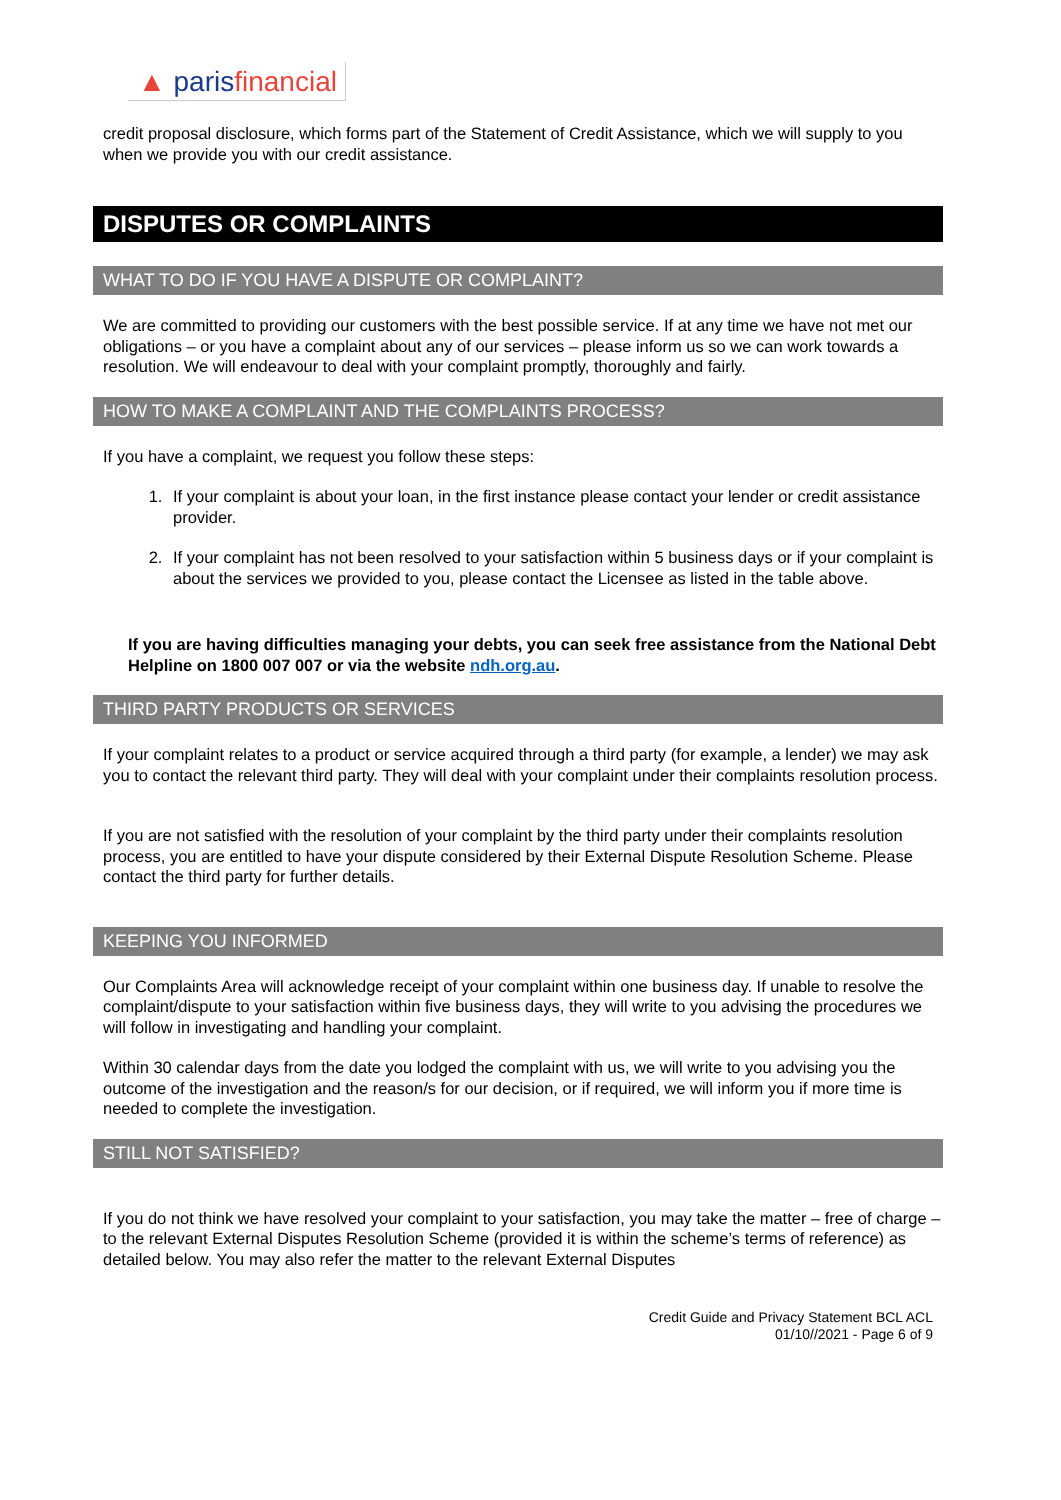▲ paris financial
credit proposal disclosure, which forms part of the Statement of Credit Assistance, which we will supply to you when we provide you with our credit assistance.
DISPUTES OR COMPLAINTS
WHAT TO DO IF YOU HAVE A DISPUTE OR COMPLAINT?
We are committed to providing our customers with the best possible service. If at any time we have not met our obligations – or you have a complaint about any of our services – please inform us so we can work towards a resolution. We will endeavour to deal with your complaint promptly, thoroughly and fairly.
HOW TO MAKE A COMPLAINT AND THE COMPLAINTS PROCESS?
If you have a complaint, we request you follow these steps:
1. If your complaint is about your loan, in the first instance please contact your lender or credit assistance provider.
2. If your complaint has not been resolved to your satisfaction within 5 business days or if your complaint is about the services we provided to you, please contact the Licensee as listed in the table above.
If you are having difficulties managing your debts, you can seek free assistance from the National Debt Helpline on 1800 007 007 or via the website ndh.org.au.
THIRD PARTY PRODUCTS OR SERVICES
If your complaint relates to a product or service acquired through a third party (for example, a lender) we may ask you to contact the relevant third party. They will deal with your complaint under their complaints resolution process.
If you are not satisfied with the resolution of your complaint by the third party under their complaints resolution process, you are entitled to have your dispute considered by their External Dispute Resolution Scheme. Please contact the third party for further details.
KEEPING YOU INFORMED
Our Complaints Area will acknowledge receipt of your complaint within one business day. If unable to resolve the complaint/dispute to your satisfaction within five business days, they will write to you advising the procedures we will follow in investigating and handling your complaint.
Within 30 calendar days from the date you lodged the complaint with us, we will write to you advising you the outcome of the investigation and the reason/s for our decision, or if required, we will inform you if more time is needed to complete the investigation.
STILL NOT SATISFIED?
If you do not think we have resolved your complaint to your satisfaction, you may take the matter – free of charge – to the relevant External Disputes Resolution Scheme (provided it is within the scheme’s terms of reference) as detailed below. You may also refer the matter to the relevant External Disputes
Credit Guide and Privacy Statement BCL ACL
01/10//2021 - Page 6 of 9